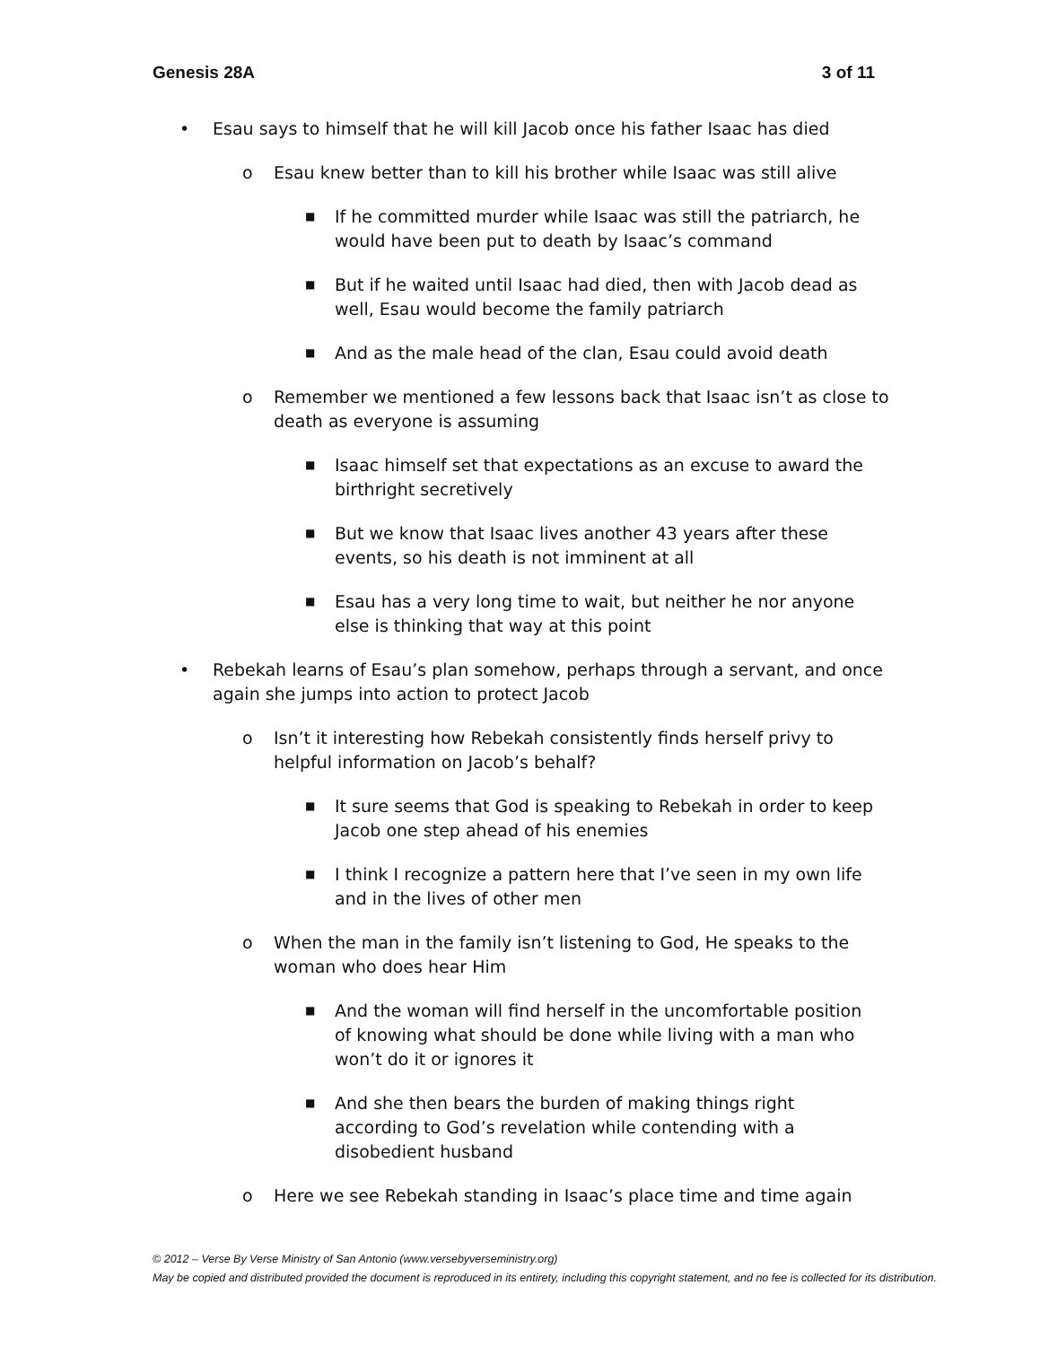Genesis 28A 3 of 11
• Esau says to himself that he will kill Jacob once his father Isaac has died
o Esau knew better than to kill his brother while Isaac was still alive
■ If he committed murder while Isaac was still the patriarch, he would have been put to death by Isaac’s command
■ But if he waited until Isaac had died, then with Jacob dead as well, Esau would become the family patriarch
■ And as the male head of the clan, Esau could avoid death
o Remember we mentioned a few lessons back that Isaac isn’t as close to death as everyone is assuming
■ Isaac himself set that expectations as an excuse to award the birthright secretively
■ But we know that Isaac lives another 43 years after these events, so his death is not imminent at all
■ Esau has a very long time to wait, but neither he nor anyone else is thinking that way at this point
• Rebekah learns of Esau’s plan somehow, perhaps through a servant, and once again she jumps into action to protect Jacob
o Isn’t it interesting how Rebekah consistently finds herself privy to helpful information on Jacob’s behalf?
■ It sure seems that God is speaking to Rebekah in order to keep Jacob one step ahead of his enemies
■ I think I recognize a pattern here that I’ve seen in my own life and in the lives of other men
o When the man in the family isn’t listening to God, He speaks to the woman who does hear Him
■ And the woman will find herself in the uncomfortable position of knowing what should be done while living with a man who won’t do it or ignores it
■ And she then bears the burden of making things right according to God’s revelation while contending with a disobedient husband
o Here we see Rebekah standing in Isaac’s place time and time again
© 2012 – Verse By Verse Ministry of San Antonio (www.versebyverseministry.org)
May be copied and distributed provided the document is reproduced in its entirety, including this copyright statement, and no fee is collected for its distribution.